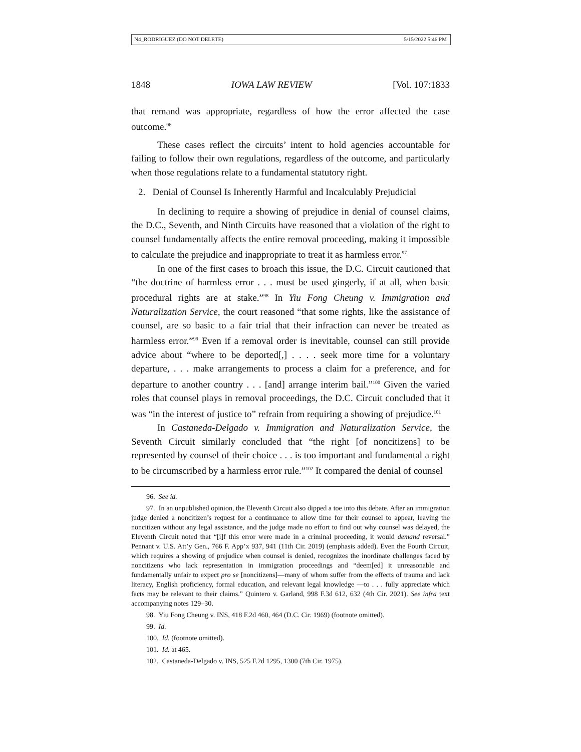N4_RODRIGUEZ (DO NOT DELETE) 5/15/2022 5:46 PM
1848 IOWA LAW REVIEW [Vol. 107:1833
that remand was appropriate, regardless of how the error affected the case outcome.<sup>96</sup>
These cases reflect the circuits’ intent to hold agencies accountable for failing to follow their own regulations, regardless of the outcome, and particularly when those regulations relate to a fundamental statutory right.
2. Denial of Counsel Is Inherently Harmful and Incalculably Prejudicial
In declining to require a showing of prejudice in denial of counsel claims, the D.C., Seventh, and Ninth Circuits have reasoned that a violation of the right to counsel fundamentally affects the entire removal proceeding, making it impossible to calculate the prejudice and inappropriate to treat it as harmless error.<sup>97</sup>
In one of the first cases to broach this issue, the D.C. Circuit cautioned that “the doctrine of harmless error . . . must be used gingerly, if at all, when basic procedural rights are at stake.”<sup>98</sup> In Yiu Fong Cheung v. Immigration and Naturalization Service, the court reasoned “that some rights, like the assistance of counsel, are so basic to a fair trial that their infraction can never be treated as harmless error.”<sup>99</sup> Even if a removal order is inevitable, counsel can still provide advice about “where to be deported[,] . . . . seek more time for a voluntary departure, . . . make arrangements to process a claim for a preference, and for departure to another country . . . [and] arrange interim bail.”<sup>100</sup> Given the varied roles that counsel plays in removal proceedings, the D.C. Circuit concluded that it was “in the interest of justice to” refrain from requiring a showing of prejudice.<sup>101</sup>
In Castaneda-Delgado v. Immigration and Naturalization Service, the Seventh Circuit similarly concluded that “the right [of noncitizens] to be represented by counsel of their choice . . . is too important and fundamental a right to be circumscribed by a harmless error rule.”<sup>102</sup> It compared the denial of counsel
96. See id.
97. In an unpublished opinion, the Eleventh Circuit also dipped a toe into this debate. After an immigration judge denied a noncitizen’s request for a continuance to allow time for their counsel to appear, leaving the noncitizen without any legal assistance, and the judge made no effort to find out why counsel was delayed, the Eleventh Circuit noted that “[i]f this error were made in a criminal proceeding, it would demand reversal.” Pennant v. U.S. Att’y Gen., 766 F. App’x 937, 941 (11th Cir. 2019) (emphasis added). Even the Fourth Circuit, which requires a showing of prejudice when counsel is denied, recognizes the inordinate challenges faced by noncitizens who lack representation in immigration proceedings and “deem[ed] it unreasonable and fundamentally unfair to expect pro se [noncitizens]—many of whom suffer from the effects of trauma and lack literacy, English proficiency, formal education, and relevant legal knowledge —to . . . fully appreciate which facts may be relevant to their claims.” Quintero v. Garland, 998 F.3d 612, 632 (4th Cir. 2021). See infra text accompanying notes 129–30.
98. Yiu Fong Cheung v. INS, 418 F.2d 460, 464 (D.C. Cir. 1969) (footnote omitted).
99. Id.
100. Id. (footnote omitted).
101. Id. at 465.
102. Castaneda-Delgado v. INS, 525 F.2d 1295, 1300 (7th Cir. 1975).